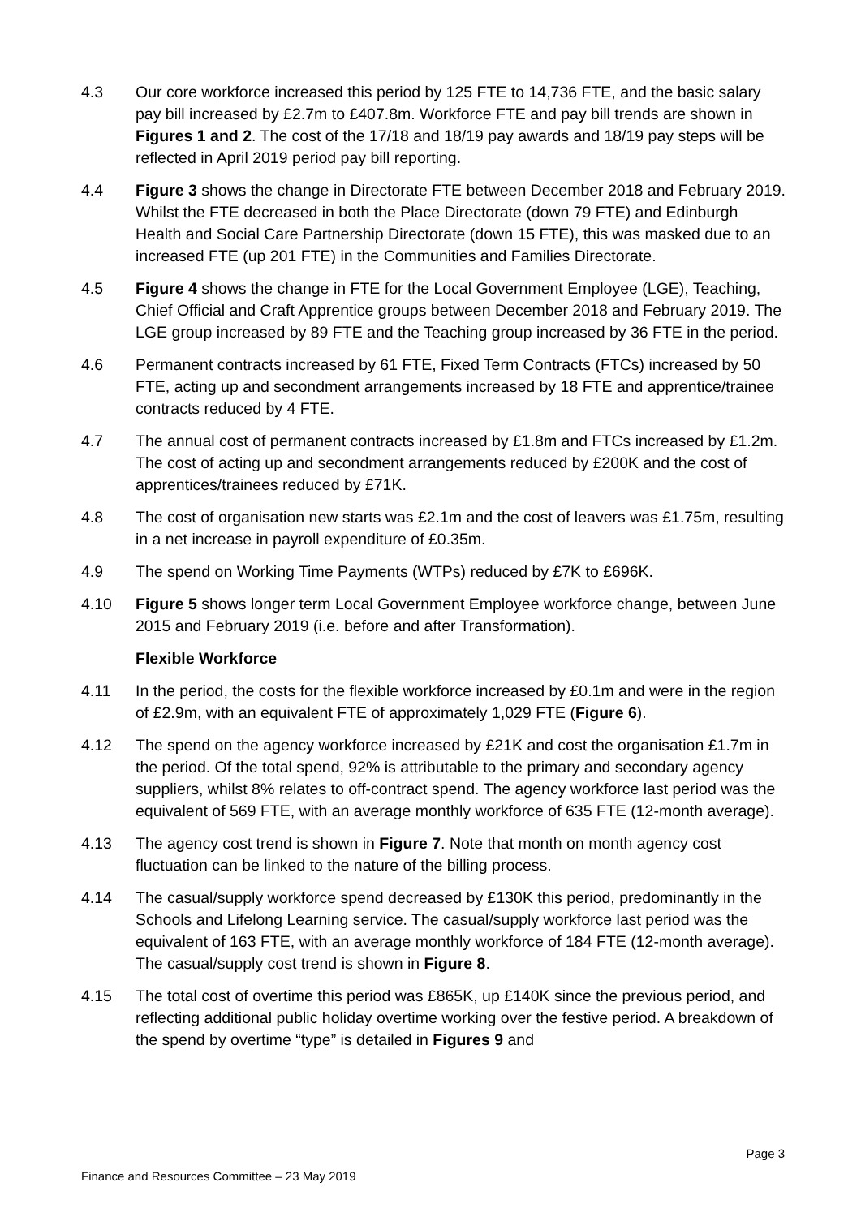4.3 Our core workforce increased this period by 125 FTE to 14,736 FTE, and the basic salary pay bill increased by £2.7m to £407.8m. Workforce FTE and pay bill trends are shown in Figures 1 and 2. The cost of the 17/18 and 18/19 pay awards and 18/19 pay steps will be reflected in April 2019 period pay bill reporting.
4.4 Figure 3 shows the change in Directorate FTE between December 2018 and February 2019. Whilst the FTE decreased in both the Place Directorate (down 79 FTE) and Edinburgh Health and Social Care Partnership Directorate (down 15 FTE), this was masked due to an increased FTE (up 201 FTE) in the Communities and Families Directorate.
4.5 Figure 4 shows the change in FTE for the Local Government Employee (LGE), Teaching, Chief Official and Craft Apprentice groups between December 2018 and February 2019. The LGE group increased by 89 FTE and the Teaching group increased by 36 FTE in the period.
4.6 Permanent contracts increased by 61 FTE, Fixed Term Contracts (FTCs) increased by 50 FTE, acting up and secondment arrangements increased by 18 FTE and apprentice/trainee contracts reduced by 4 FTE.
4.7 The annual cost of permanent contracts increased by £1.8m and FTCs increased by £1.2m. The cost of acting up and secondment arrangements reduced by £200K and the cost of apprentices/trainees reduced by £71K.
4.8 The cost of organisation new starts was £2.1m and the cost of leavers was £1.75m, resulting in a net increase in payroll expenditure of £0.35m.
4.9 The spend on Working Time Payments (WTPs) reduced by £7K to £696K.
4.10 Figure 5 shows longer term Local Government Employee workforce change, between June 2015 and February 2019 (i.e. before and after Transformation).
Flexible Workforce
4.11 In the period, the costs for the flexible workforce increased by £0.1m and were in the region of £2.9m, with an equivalent FTE of approximately 1,029 FTE (Figure 6).
4.12 The spend on the agency workforce increased by £21K and cost the organisation £1.7m in the period. Of the total spend, 92% is attributable to the primary and secondary agency suppliers, whilst 8% relates to off-contract spend. The agency workforce last period was the equivalent of 569 FTE, with an average monthly workforce of 635 FTE (12-month average).
4.13 The agency cost trend is shown in Figure 7. Note that month on month agency cost fluctuation can be linked to the nature of the billing process.
4.14 The casual/supply workforce spend decreased by £130K this period, predominantly in the Schools and Lifelong Learning service. The casual/supply workforce last period was the equivalent of 163 FTE, with an average monthly workforce of 184 FTE (12-month average). The casual/supply cost trend is shown in Figure 8.
4.15 The total cost of overtime this period was £865K, up £140K since the previous period, and reflecting additional public holiday overtime working over the festive period. A breakdown of the spend by overtime “type” is detailed in Figures 9 and
Page 3
Finance and Resources Committee – 23 May 2019